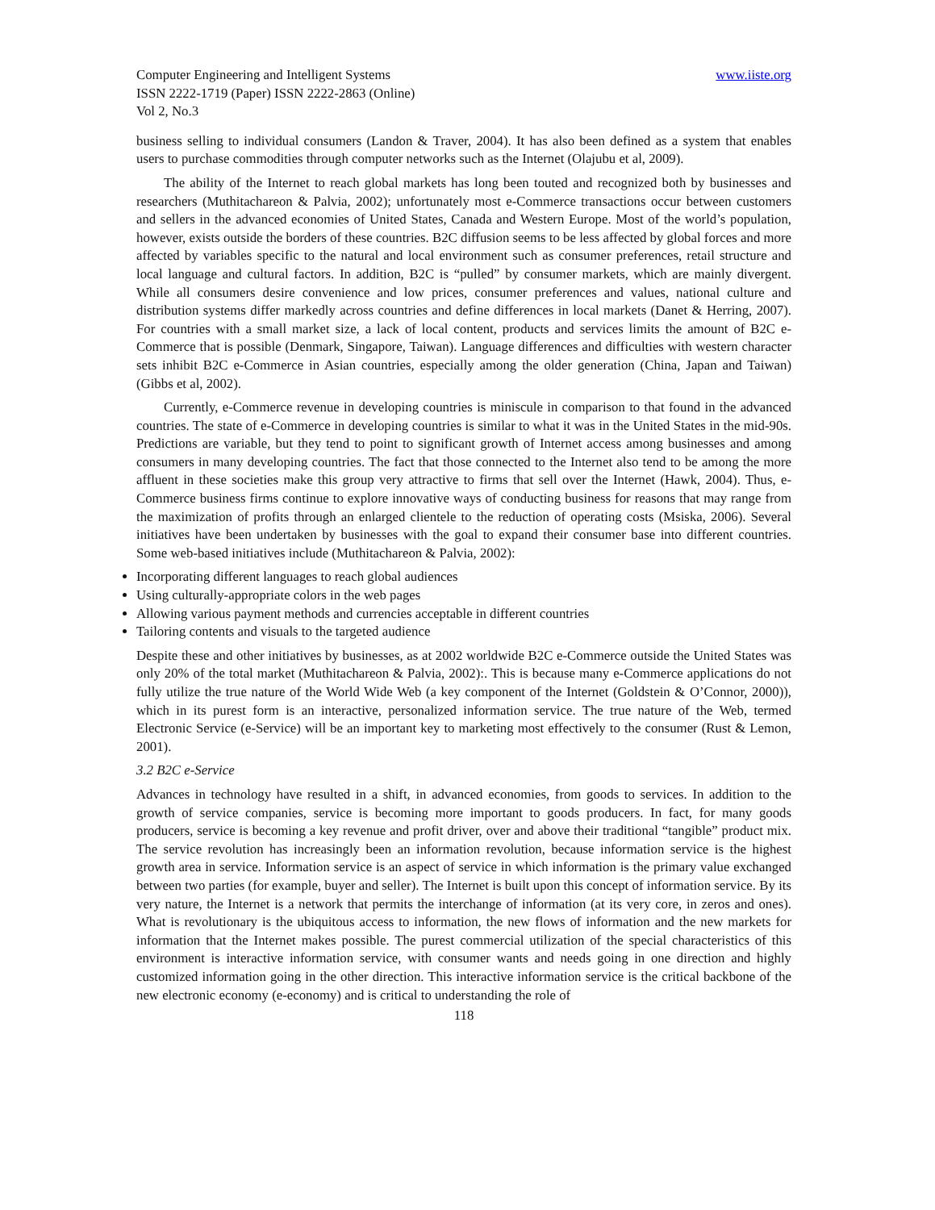Computer Engineering and Intelligent Systems www.iiste.org
ISSN 2222-1719 (Paper) ISSN 2222-2863 (Online)
Vol 2, No.3
business selling to individual consumers (Landon & Traver, 2004). It has also been defined as a system that enables users to purchase commodities through computer networks such as the Internet (Olajubu et al, 2009).
The ability of the Internet to reach global markets has long been touted and recognized both by businesses and researchers (Muthitachareon & Palvia, 2002); unfortunately most e-Commerce transactions occur between customers and sellers in the advanced economies of United States, Canada and Western Europe. Most of the world’s population, however, exists outside the borders of these countries. B2C diffusion seems to be less affected by global forces and more affected by variables specific to the natural and local environment such as consumer preferences, retail structure and local language and cultural factors. In addition, B2C is “pulled” by consumer markets, which are mainly divergent. While all consumers desire convenience and low prices, consumer preferences and values, national culture and distribution systems differ markedly across countries and define differences in local markets (Danet & Herring, 2007). For countries with a small market size, a lack of local content, products and services limits the amount of B2C e-Commerce that is possible (Denmark, Singapore, Taiwan). Language differences and difficulties with western character sets inhibit B2C e-Commerce in Asian countries, especially among the older generation (China, Japan and Taiwan) (Gibbs et al, 2002).
Currently, e-Commerce revenue in developing countries is miniscule in comparison to that found in the advanced countries. The state of e-Commerce in developing countries is similar to what it was in the United States in the mid-90s. Predictions are variable, but they tend to point to significant growth of Internet access among businesses and among consumers in many developing countries. The fact that those connected to the Internet also tend to be among the more affluent in these societies make this group very attractive to firms that sell over the Internet (Hawk, 2004). Thus, e-Commerce business firms continue to explore innovative ways of conducting business for reasons that may range from the maximization of profits through an enlarged clientele to the reduction of operating costs (Msiska, 2006). Several initiatives have been undertaken by businesses with the goal to expand their consumer base into different countries. Some web-based initiatives include (Muthitachareon & Palvia, 2002):
Incorporating different languages to reach global audiences
Using culturally-appropriate colors in the web pages
Allowing various payment methods and currencies acceptable in different countries
Tailoring contents and visuals to the targeted audience
Despite these and other initiatives by businesses, as at 2002 worldwide B2C e-Commerce outside the United States was only 20% of the total market (Muthitachareon & Palvia, 2002):. This is because many e-Commerce applications do not fully utilize the true nature of the World Wide Web (a key component of the Internet (Goldstein & O’Connor, 2000)), which in its purest form is an interactive, personalized information service. The true nature of the Web, termed Electronic Service (e-Service) will be an important key to marketing most effectively to the consumer (Rust & Lemon, 2001).
3.2 B2C e-Service
Advances in technology have resulted in a shift, in advanced economies, from goods to services. In addition to the growth of service companies, service is becoming more important to goods producers. In fact, for many goods producers, service is becoming a key revenue and profit driver, over and above their traditional “tangible” product mix. The service revolution has increasingly been an information revolution, because information service is the highest growth area in service. Information service is an aspect of service in which information is the primary value exchanged between two parties (for example, buyer and seller). The Internet is built upon this concept of information service. By its very nature, the Internet is a network that permits the interchange of information (at its very core, in zeros and ones). What is revolutionary is the ubiquitous access to information, the new flows of information and the new markets for information that the Internet makes possible. The purest commercial utilization of the special characteristics of this environment is interactive information service, with consumer wants and needs going in one direction and highly customized information going in the other direction. This interactive information service is the critical backbone of the new electronic economy (e-economy) and is critical to understanding the role of
118